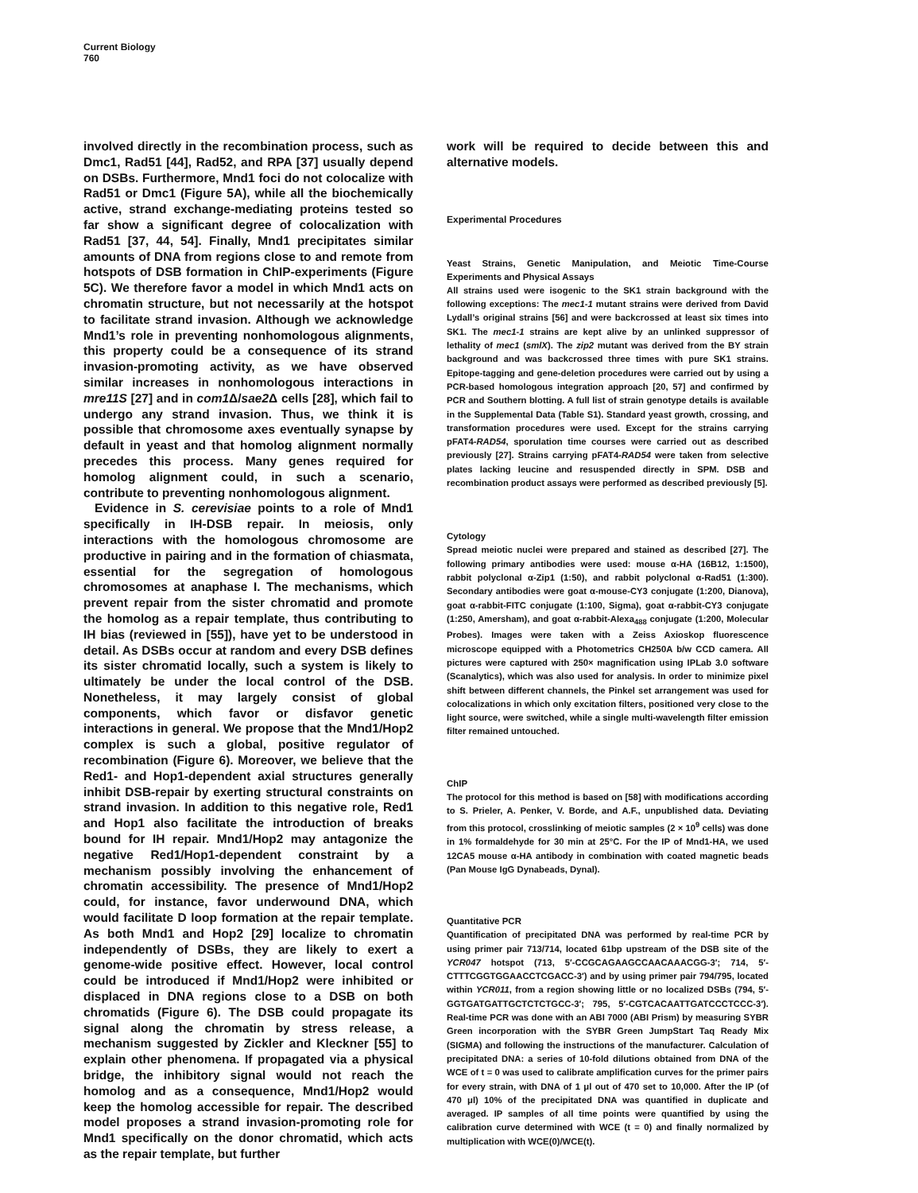Current Biology
760
involved directly in the recombination process, such as Dmc1, Rad51 [44], Rad52, and RPA [37] usually depend on DSBs. Furthermore, Mnd1 foci do not colocalize with Rad51 or Dmc1 (Figure 5A), while all the biochemically active, strand exchange-mediating proteins tested so far show a significant degree of colocalization with Rad51 [37, 44, 54]. Finally, Mnd1 precipitates similar amounts of DNA from regions close to and remote from hotspots of DSB formation in ChIP-experiments (Figure 5C). We therefore favor a model in which Mnd1 acts on chromatin structure, but not necessarily at the hotspot to facilitate strand invasion. Although we acknowledge Mnd1’s role in preventing nonhomologous alignments, this property could be a consequence of its strand invasion-promoting activity, as we have observed similar increases in nonhomologous interactions in mre11S [27] and in com1 Δ/sae2 Δ cells [28], which fail to undergo any strand invasion. Thus, we think it is possible that chromosome axes eventually synapse by default in yeast and that homolog alignment normally precedes this process. Many genes required for homolog alignment could, in such a scenario, contribute to preventing nonhomologous alignment.
Evidence in S. cerevisiae points to a role of Mnd1 specifically in IH-DSB repair. In meiosis, only interactions with the homologous chromosome are productive in pairing and in the formation of chiasmata, essential for the segregation of homologous chromosomes at anaphase I. The mechanisms, which prevent repair from the sister chromatid and promote the homolog as a repair template, thus contributing to IH bias (reviewed in [55]), have yet to be understood in detail. As DSBs occur at random and every DSB defines its sister chromatid locally, such a system is likely to ultimately be under the local control of the DSB. Nonetheless, it may largely consist of global components, which favor or disfavor genetic interactions in general. We propose that the Mnd1/Hop2 complex is such a global, positive regulator of recombination (Figure 6). Moreover, we believe that the Red1- and Hop1-dependent axial structures generally inhibit DSB-repair by exerting structural constraints on strand invasion. In addition to this negative role, Red1 and Hop1 also facilitate the introduction of breaks bound for IH repair. Mnd1/Hop2 may antagonize the negative Red1/Hop1-dependent constraint by a mechanism possibly involving the enhancement of chromatin accessibility. The presence of Mnd1/Hop2 could, for instance, favor underwound DNA, which would facilitate D loop formation at the repair template. As both Mnd1 and Hop2 [29] localize to chromatin independently of DSBs, they are likely to exert a genome-wide positive effect. However, local control could be introduced if Mnd1/Hop2 were inhibited or displaced in DNA regions close to a DSB on both chromatids (Figure 6). The DSB could propagate its signal along the chromatin by stress release, a mechanism suggested by Zickler and Kleckner [55] to explain other phenomena. If propagated via a physical bridge, the inhibitory signal would not reach the homolog and as a consequence, Mnd1/Hop2 would keep the homolog accessible for repair. The described model proposes a strand invasion-promoting role for Mnd1 specifically on the donor chromatid, which acts as the repair template, but further
work will be required to decide between this and alternative models.
Experimental Procedures
Yeast Strains, Genetic Manipulation, and Meiotic Time-Course Experiments and Physical Assays
All strains used were isogenic to the SK1 strain background with the following exceptions: The mec1-1 mutant strains were derived from David Lydall’s original strains [56] and were backcrossed at least six times into SK1. The mec1-1 strains are kept alive by an unlinked suppressor of lethality of mec1 (smlX). The zip2 mutant was derived from the BY strain background and was backcrossed three times with pure SK1 strains. Epitope-tagging and gene-deletion procedures were carried out by using a PCR-based homologous integration approach [20, 57] and confirmed by PCR and Southern blotting. A full list of strain genotype details is available in the Supplemental Data (Table S1). Standard yeast growth, crossing, and transformation procedures were used. Except for the strains carrying pFAT4-RAD54, sporulation time courses were carried out as described previously [27]. Strains carrying pFAT4-RAD54 were taken from selective plates lacking leucine and resuspended directly in SPM. DSB and recombination product assays were performed as described previously [5].
Cytology
Spread meiotic nuclei were prepared and stained as described [27]. The following primary antibodies were used: mouse α-HA (16B12, 1:1500), rabbit polyclonal α-Zip1 (1:50), and rabbit polyclonal α-Rad51 (1:300). Secondary antibodies were goat α-mouse-CY3 conjugate (1:200, Dianova), goat α-rabbit-FITC conjugate (1:100, Sigma), goat α-rabbit-CY3 conjugate (1:250, Amersham), and goat α-rabbit-Alexa<sub>488</sub> conjugate (1:200, Molecular Probes). Images were taken with a Zeiss Axioskop fluorescence microscope equipped with a Photometrics CH250A b/w CCD camera. All pictures were captured with 250× magnification using IPLab 3.0 software (Scanalytics), which was also used for analysis. In order to minimize pixel shift between different channels, the Pinkel set arrangement was used for colocalizations in which only excitation filters, positioned very close to the light source, were switched, while a single multi-wavelength filter emission filter remained untouched.
ChIP
The protocol for this method is based on [58] with modifications according to S. Prieler, A. Penker, V. Borde, and A.F., unpublished data. Deviating from this protocol, crosslinking of meiotic samples (2 × 10<sup>9</sup> cells) was done in 1% formaldehyde for 30 min at 25°C. For the IP of Mnd1-HA, we used 12CA5 mouse α-HA antibody in combination with coated magnetic beads (Pan Mouse IgG Dynabeads, Dynal).
Quantitative PCR
Quantification of precipitated DNA was performed by real-time PCR by using primer pair 713/714, located 61bp upstream of the DSB site of the YCR047 hotspot (713, 5′-CCGCAGAAGCCAACAAACGG-3′; 714, 5′-CTTTCGGTGGAACCTCGACC-3′) and by using primer pair 794/795, located within YCR011, from a region showing little or no localized DSBs (794, 5′-GGTGATGATTGCTCTCTGCC-3′; 795, 5′-CGTCACAATTGATCCCTCCC-3′). Real-time PCR was done with an ABI 7000 (ABI Prism) by measuring SYBR Green incorporation with the SYBR Green JumpStart Taq Ready Mix (SIGMA) and following the instructions of the manufacturer. Calculation of precipitated DNA: a series of 10-fold dilutions obtained from DNA of the WCE of t = 0 was used to calibrate amplification curves for the primer pairs for every strain, with DNA of 1 μl out of 470 set to 10,000. After the IP (of 470 μl) 10% of the precipitated DNA was quantified in duplicate and averaged. IP samples of all time points were quantified by using the calibration curve determined with WCE (t = 0) and finally normalized by multiplication with WCE(0)/WCE(t).